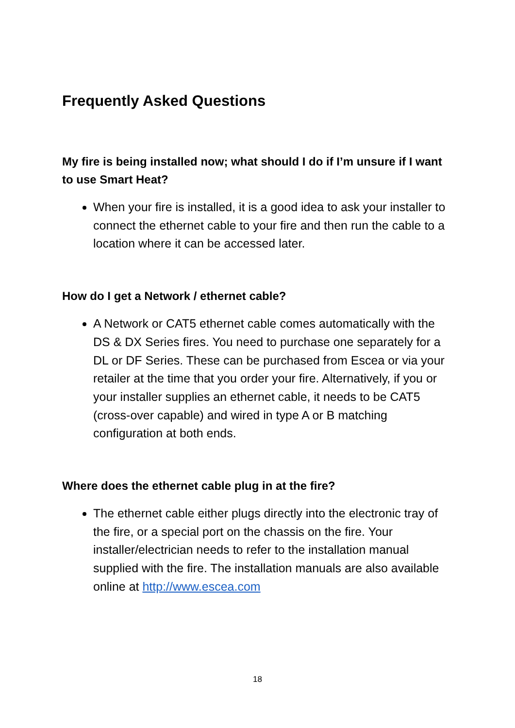Frequently Asked Questions
My fire is being installed now; what should I do if I’m unsure if I want to use Smart Heat?
When your fire is installed, it is a good idea to ask your installer to connect the ethernet cable to your fire and then run the cable to a location where it can be accessed later.
How do I get a Network / ethernet cable?
A Network or CAT5 ethernet cable comes automatically with the DS & DX Series fires. You need to purchase one separately for a DL or DF Series. These can be purchased from Escea or via your retailer at the time that you order your fire. Alternatively, if you or your installer supplies an ethernet cable, it needs to be CAT5 (cross-over capable) and wired in type A or B matching configuration at both ends.
Where does the ethernet cable plug in at the fire?
The ethernet cable either plugs directly into the electronic tray of the fire, or a special port on the chassis on the fire. Your installer/electrician needs to refer to the installation manual supplied with the fire. The installation manuals are also available online at http://www.escea.com
18